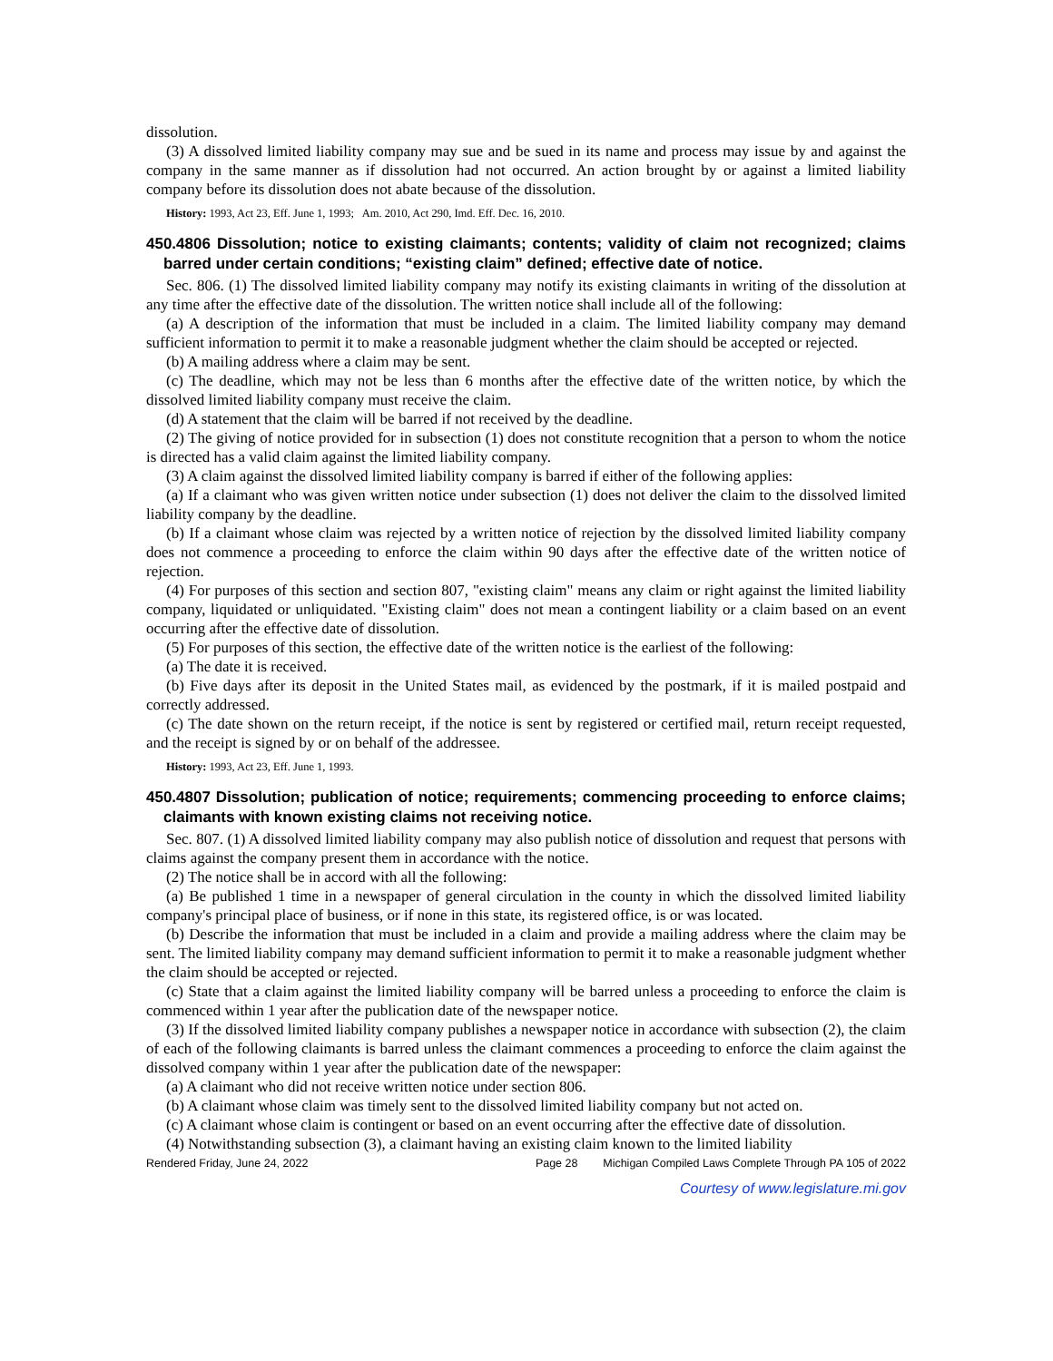dissolution.
(3) A dissolved limited liability company may sue and be sued in its name and process may issue by and against the company in the same manner as if dissolution had not occurred. An action brought by or against a limited liability company before its dissolution does not abate because of the dissolution.
History: 1993, Act 23, Eff. June 1, 1993; Am. 2010, Act 290, Imd. Eff. Dec. 16, 2010.
450.4806 Dissolution; notice to existing claimants; contents; validity of claim not recognized; claims barred under certain conditions; “existing claim” defined; effective date of notice.
Sec. 806. (1) The dissolved limited liability company may notify its existing claimants in writing of the dissolution at any time after the effective date of the dissolution. The written notice shall include all of the following:
(a) A description of the information that must be included in a claim. The limited liability company may demand sufficient information to permit it to make a reasonable judgment whether the claim should be accepted or rejected.
(b) A mailing address where a claim may be sent.
(c) The deadline, which may not be less than 6 months after the effective date of the written notice, by which the dissolved limited liability company must receive the claim.
(d) A statement that the claim will be barred if not received by the deadline.
(2) The giving of notice provided for in subsection (1) does not constitute recognition that a person to whom the notice is directed has a valid claim against the limited liability company.
(3) A claim against the dissolved limited liability company is barred if either of the following applies:
(a) If a claimant who was given written notice under subsection (1) does not deliver the claim to the dissolved limited liability company by the deadline.
(b) If a claimant whose claim was rejected by a written notice of rejection by the dissolved limited liability company does not commence a proceeding to enforce the claim within 90 days after the effective date of the written notice of rejection.
(4) For purposes of this section and section 807, "existing claim" means any claim or right against the limited liability company, liquidated or unliquidated. "Existing claim" does not mean a contingent liability or a claim based on an event occurring after the effective date of dissolution.
(5) For purposes of this section, the effective date of the written notice is the earliest of the following:
(a) The date it is received.
(b) Five days after its deposit in the United States mail, as evidenced by the postmark, if it is mailed postpaid and correctly addressed.
(c) The date shown on the return receipt, if the notice is sent by registered or certified mail, return receipt requested, and the receipt is signed by or on behalf of the addressee.
History: 1993, Act 23, Eff. June 1, 1993.
450.4807 Dissolution; publication of notice; requirements; commencing proceeding to enforce claims; claimants with known existing claims not receiving notice.
Sec. 807. (1) A dissolved limited liability company may also publish notice of dissolution and request that persons with claims against the company present them in accordance with the notice.
(2) The notice shall be in accord with all the following:
(a) Be published 1 time in a newspaper of general circulation in the county in which the dissolved limited liability company's principal place of business, or if none in this state, its registered office, is or was located.
(b) Describe the information that must be included in a claim and provide a mailing address where the claim may be sent. The limited liability company may demand sufficient information to permit it to make a reasonable judgment whether the claim should be accepted or rejected.
(c) State that a claim against the limited liability company will be barred unless a proceeding to enforce the claim is commenced within 1 year after the publication date of the newspaper notice.
(3) If the dissolved limited liability company publishes a newspaper notice in accordance with subsection (2), the claim of each of the following claimants is barred unless the claimant commences a proceeding to enforce the claim against the dissolved company within 1 year after the publication date of the newspaper:
(a) A claimant who did not receive written notice under section 806.
(b) A claimant whose claim was timely sent to the dissolved limited liability company but not acted on.
(c) A claimant whose claim is contingent or based on an event occurring after the effective date of dissolution.
(4) Notwithstanding subsection (3), a claimant having an existing claim known to the limited liability
Rendered Friday, June 24, 2022 Page 28 Michigan Compiled Laws Complete Through PA 105 of 2022
Courtesy of www.legislature.mi.gov